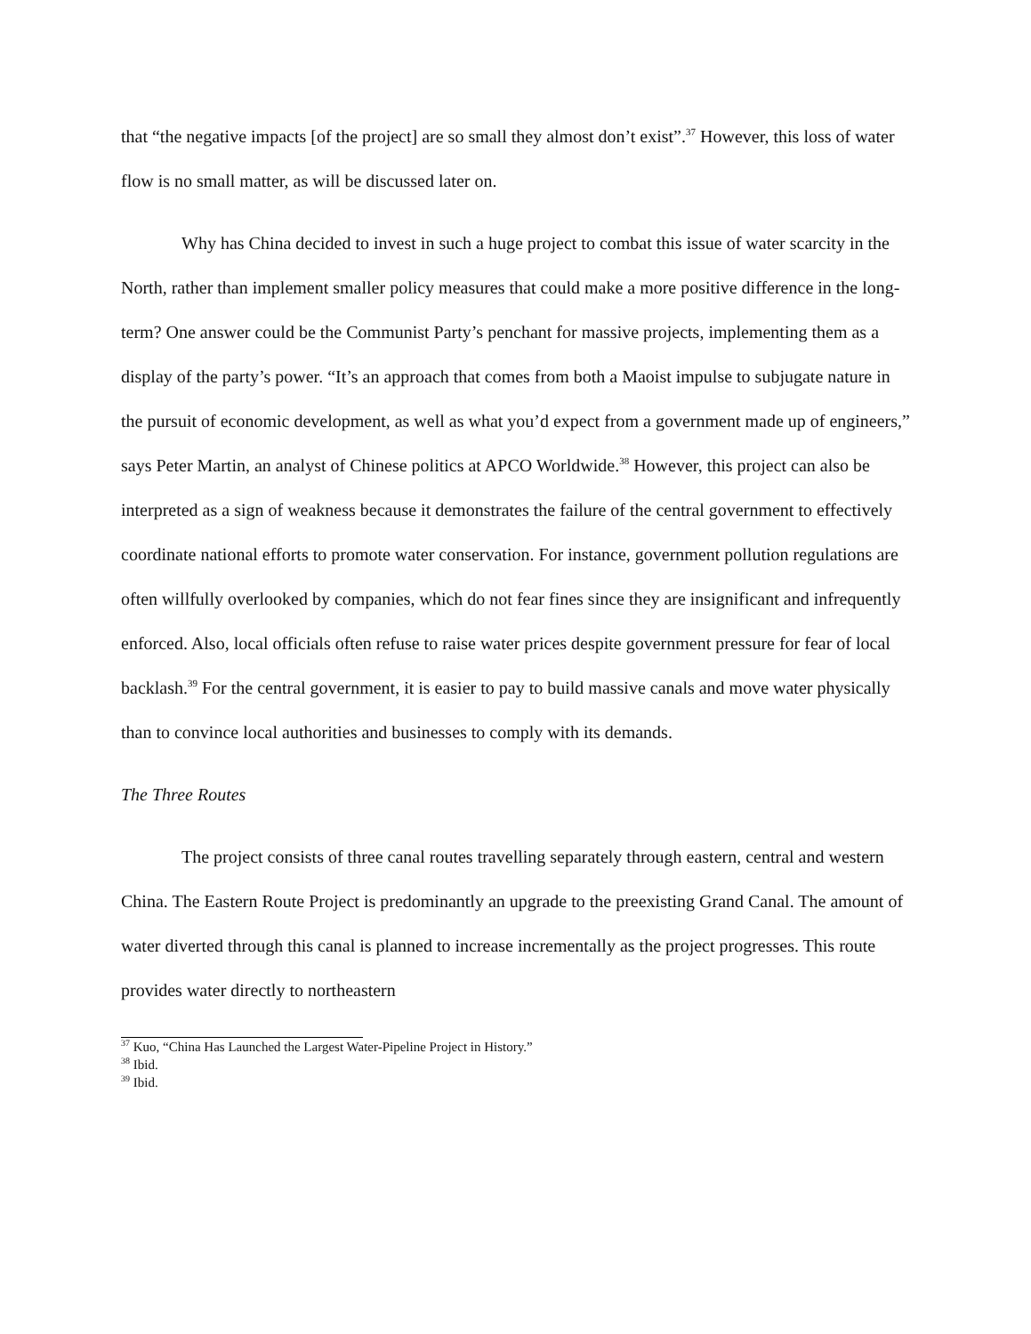that “the negative impacts [of the project] are so small they almost don’t exist”.<sup>37</sup> However, this loss of water flow is no small matter, as will be discussed later on.
Why has China decided to invest in such a huge project to combat this issue of water scarcity in the North, rather than implement smaller policy measures that could make a more positive difference in the long-term? One answer could be the Communist Party’s penchant for massive projects, implementing them as a display of the party’s power. “It’s an approach that comes from both a Maoist impulse to subjugate nature in the pursuit of economic development, as well as what you’d expect from a government made up of engineers,” says Peter Martin, an analyst of Chinese politics at APCO Worldwide.<sup>38</sup> However, this project can also be interpreted as a sign of weakness because it demonstrates the failure of the central government to effectively coordinate national efforts to promote water conservation. For instance, government pollution regulations are often willfully overlooked by companies, which do not fear fines since they are insignificant and infrequently enforced. Also, local officials often refuse to raise water prices despite government pressure for fear of local backlash.<sup>39</sup> For the central government, it is easier to pay to build massive canals and move water physically than to convince local authorities and businesses to comply with its demands.
The Three Routes
The project consists of three canal routes travelling separately through eastern, central and western China. The Eastern Route Project is predominantly an upgrade to the preexisting Grand Canal. The amount of water diverted through this canal is planned to increase incrementally as the project progresses. This route provides water directly to northeastern
<sup>37</sup> Kuo, “China Has Launched the Largest Water-Pipeline Project in History.”
<sup>38</sup> Ibid.
<sup>39</sup> Ibid.